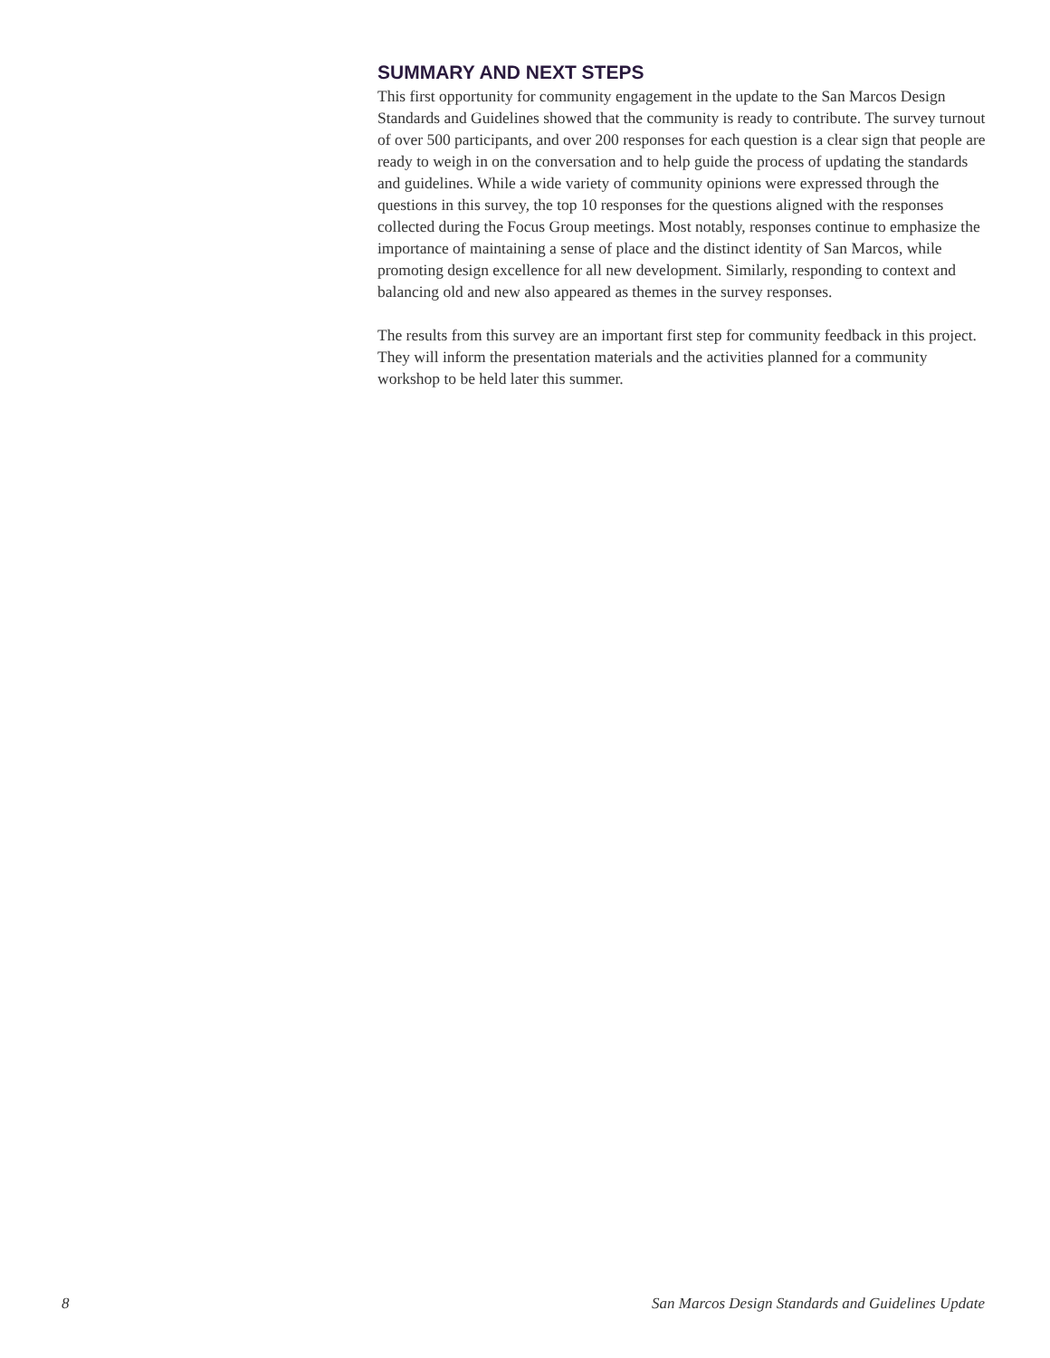SUMMARY AND NEXT STEPS
This first opportunity for community engagement in the update to the San Marcos Design Standards and Guidelines showed that the community is ready to contribute. The survey turnout of over 500 participants, and over 200 responses for each question is a clear sign that people are ready to weigh in on the conversation and to help guide the process of updating the standards and guidelines. While a wide variety of community opinions were expressed through the questions in this survey, the top 10 responses for the questions aligned with the responses collected during the Focus Group meetings. Most notably, responses continue to emphasize the importance of maintaining a sense of place and the distinct identity of San Marcos, while promoting design excellence for all new development. Similarly, responding to context and balancing old and new also appeared as themes in the survey responses.
The results from this survey are an important first step for community feedback in this project. They will inform the presentation materials and the activities planned for a community workshop to be held later this summer.
8 San Marcos Design Standards and Guidelines Update